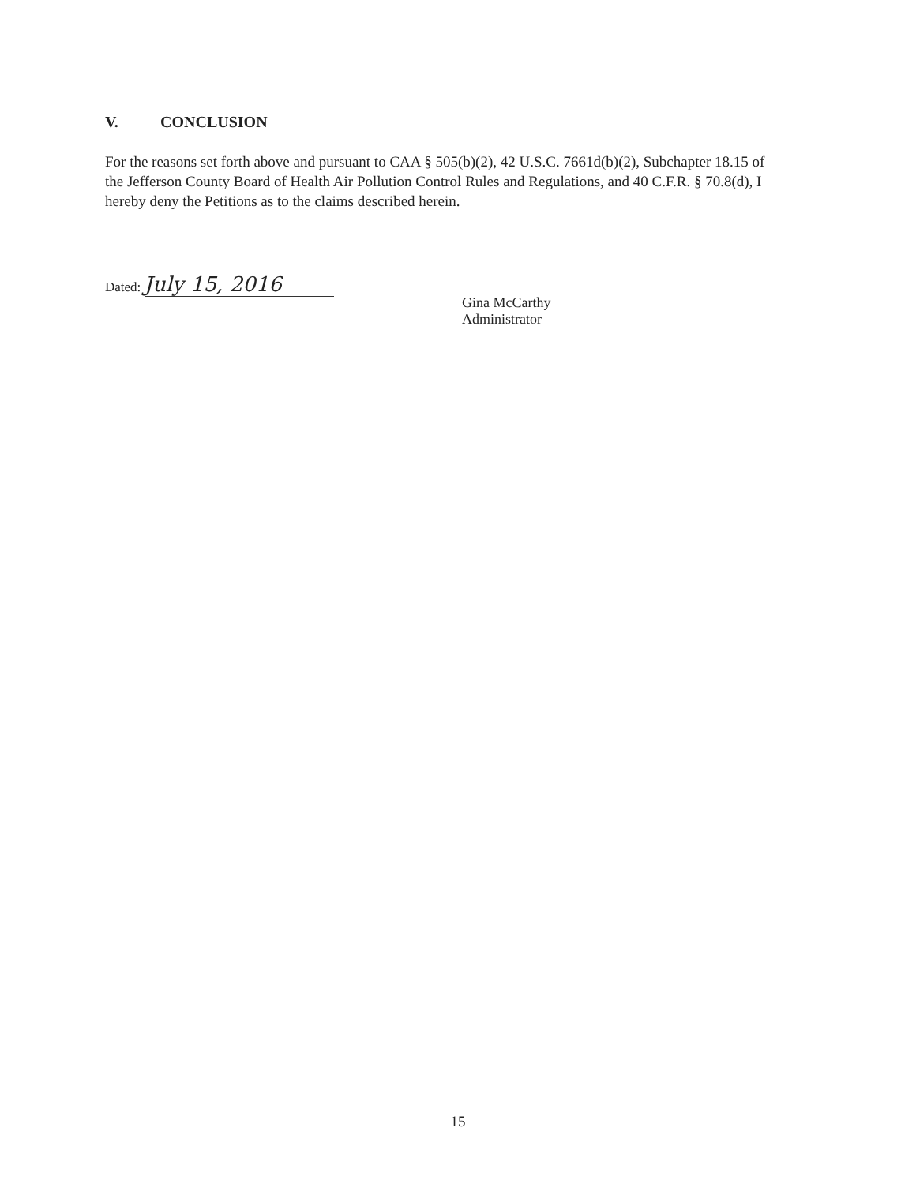V. CONCLUSION
For the reasons set forth above and pursuant to CAA § 505(b)(2), 42 U.S.C. 7661d(b)(2), Subchapter 18.15 of the Jefferson County Board of Health Air Pollution Control Rules and Regulations, and 40 C.F.R. § 70.8(d), I hereby deny the Petitions as to the claims described herein.
Dated: July 15, 2016
Gina McCarthy
Administrator
15